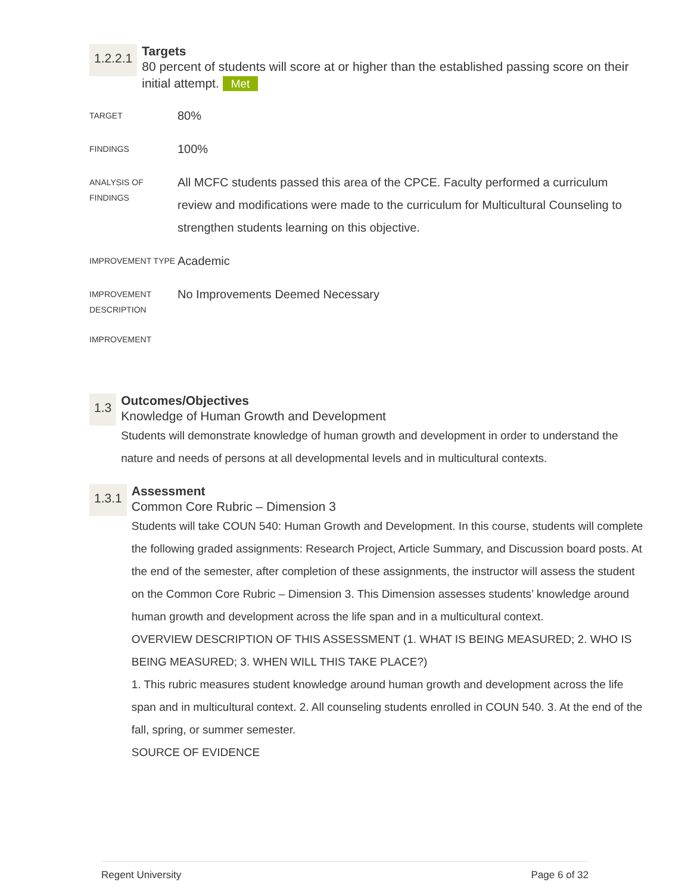1.2.2.1
Targets
80 percent of students will score at or higher than the established passing score on their initial attempt. Met
| TARGET | 80% |
| FINDINGS | 100% |
| ANALYSIS OF FINDINGS | All MCFC students passed this area of the CPCE. Faculty performed a curriculum review and modifications were made to the curriculum for Multicultural Counseling to strengthen students learning on this objective. |
| IMPROVEMENT TYPE | Academic |
| IMPROVEMENT DESCRIPTION | No Improvements Deemed Necessary |
| IMPROVEMENT | |
1.3
Outcomes/Objectives
Knowledge of Human Growth and Development
Students will demonstrate knowledge of human growth and development in order to understand the nature and needs of persons at all developmental levels and in multicultural contexts.
1.3.1
Assessment
Common Core Rubric – Dimension 3
Students will take COUN 540: Human Growth and Development. In this course, students will complete the following graded assignments: Research Project, Article Summary, and Discussion board posts. At the end of the semester, after completion of these assignments, the instructor will assess the student on the Common Core Rubric – Dimension 3. This Dimension assesses students’ knowledge around human growth and development across the life span and in a multicultural context.
OVERVIEW DESCRIPTION OF THIS ASSESSMENT (1. WHAT IS BEING MEASURED; 2. WHO IS BEING MEASURED; 3. WHEN WILL THIS TAKE PLACE?)
1. This rubric measures student knowledge around human growth and development across the life span and in multicultural context. 2. All counseling students enrolled in COUN 540. 3. At the end of the fall, spring, or summer semester.
SOURCE OF EVIDENCE
Regent University Page 6 of 32